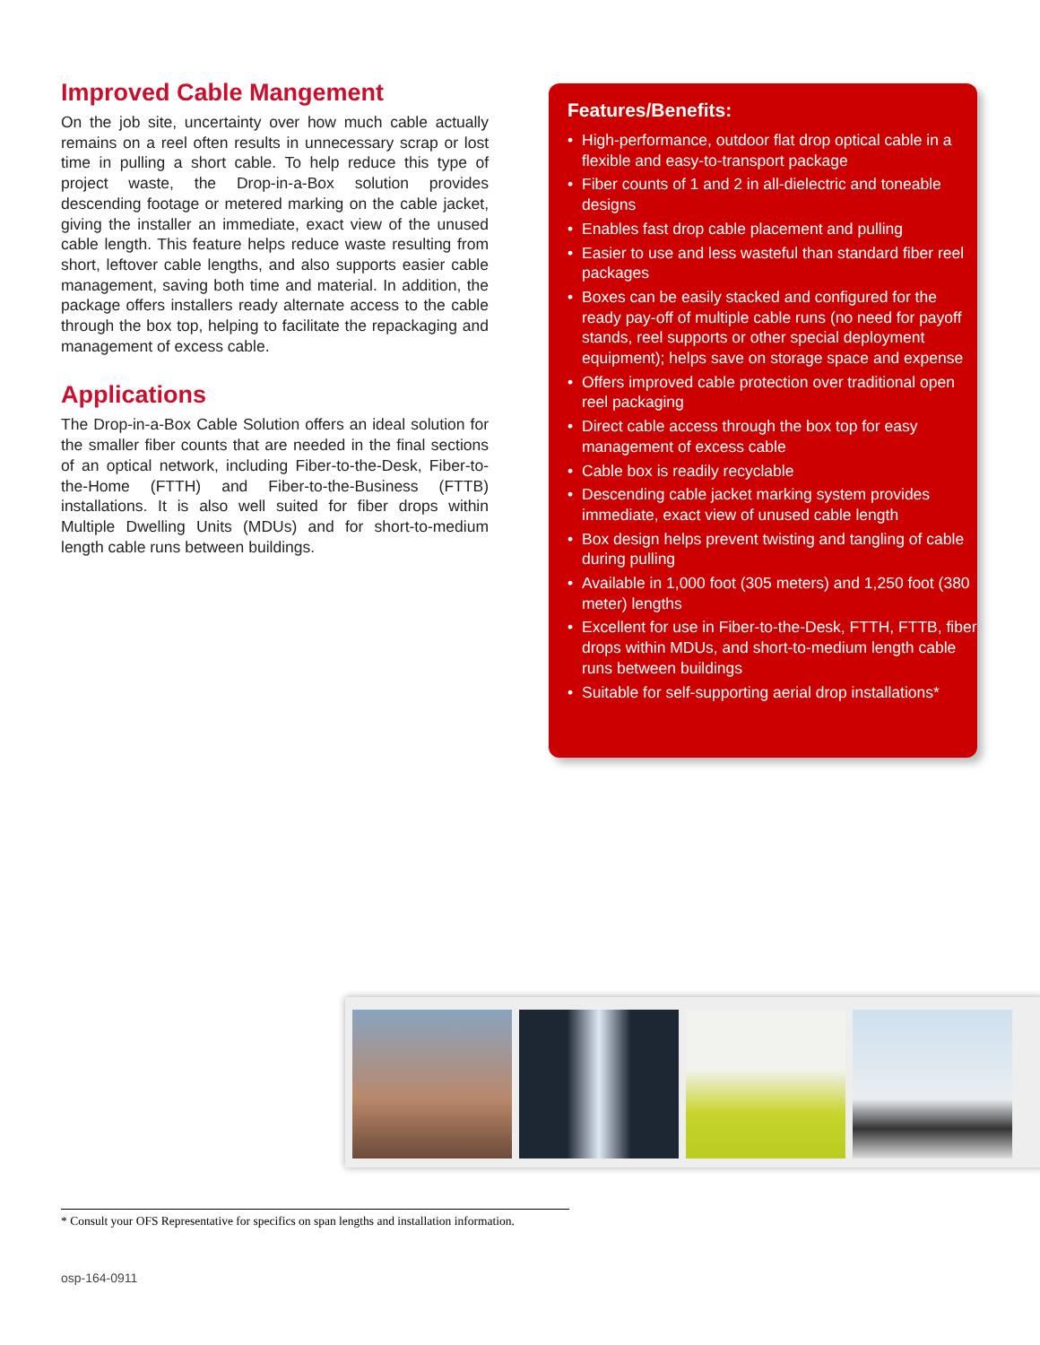Improved Cable Mangement
On the job site, uncertainty over how much cable actually remains on a reel often results in unnecessary scrap or lost time in pulling a short cable. To help reduce this type of project waste, the Drop-in-a-Box solution provides descending footage or metered marking on the cable jacket, giving the installer an immediate, exact view of the unused cable length. This feature helps reduce waste resulting from short, leftover cable lengths, and also supports easier cable management, saving both time and material. In addition, the package offers installers ready alternate access to the cable through the box top, helping to facilitate the repackaging and management of excess cable.
Applications
The Drop-in-a-Box Cable Solution offers an ideal solution for the smaller fiber counts that are needed in the final sections of an optical network, including Fiber-to-the-Desk, Fiber-to-the-Home (FTTH) and Fiber-to-the-Business (FTTB) installations. It is also well suited for fiber drops within Multiple Dwelling Units (MDUs) and for short-to-medium length cable runs between buildings.
Features/Benefits:
• High-performance, outdoor flat drop optical cable in a flexible and easy-to-transport package
• Fiber counts of 1 and 2 in all-dielectric and toneable designs
• Enables fast drop cable placement and pulling
• Easier to use and less wasteful than standard fiber reel packages
• Boxes can be easily stacked and configured for the ready pay-off of multiple cable runs (no need for payoff stands, reel supports or other special deployment equipment); helps save on storage space and expense
• Offers improved cable protection over traditional open reel packaging
• Direct cable access through the box top for easy management of excess cable
• Cable box is readily recyclable
• Descending cable jacket marking system provides immediate, exact view of unused cable length
• Box design helps prevent twisting and tangling of cable during pulling
• Available in 1,000 foot (305 meters) and 1,250 foot (380 meter) lengths
• Excellent for use in Fiber-to-the-Desk, FTTH, FTTB, fiber drops within MDUs, and short-to-medium length cable runs between buildings
• Suitable for self-supporting aerial drop installations*
* Consult your OFS Representative for specifics on span lengths and installation information.
osp-164-0911